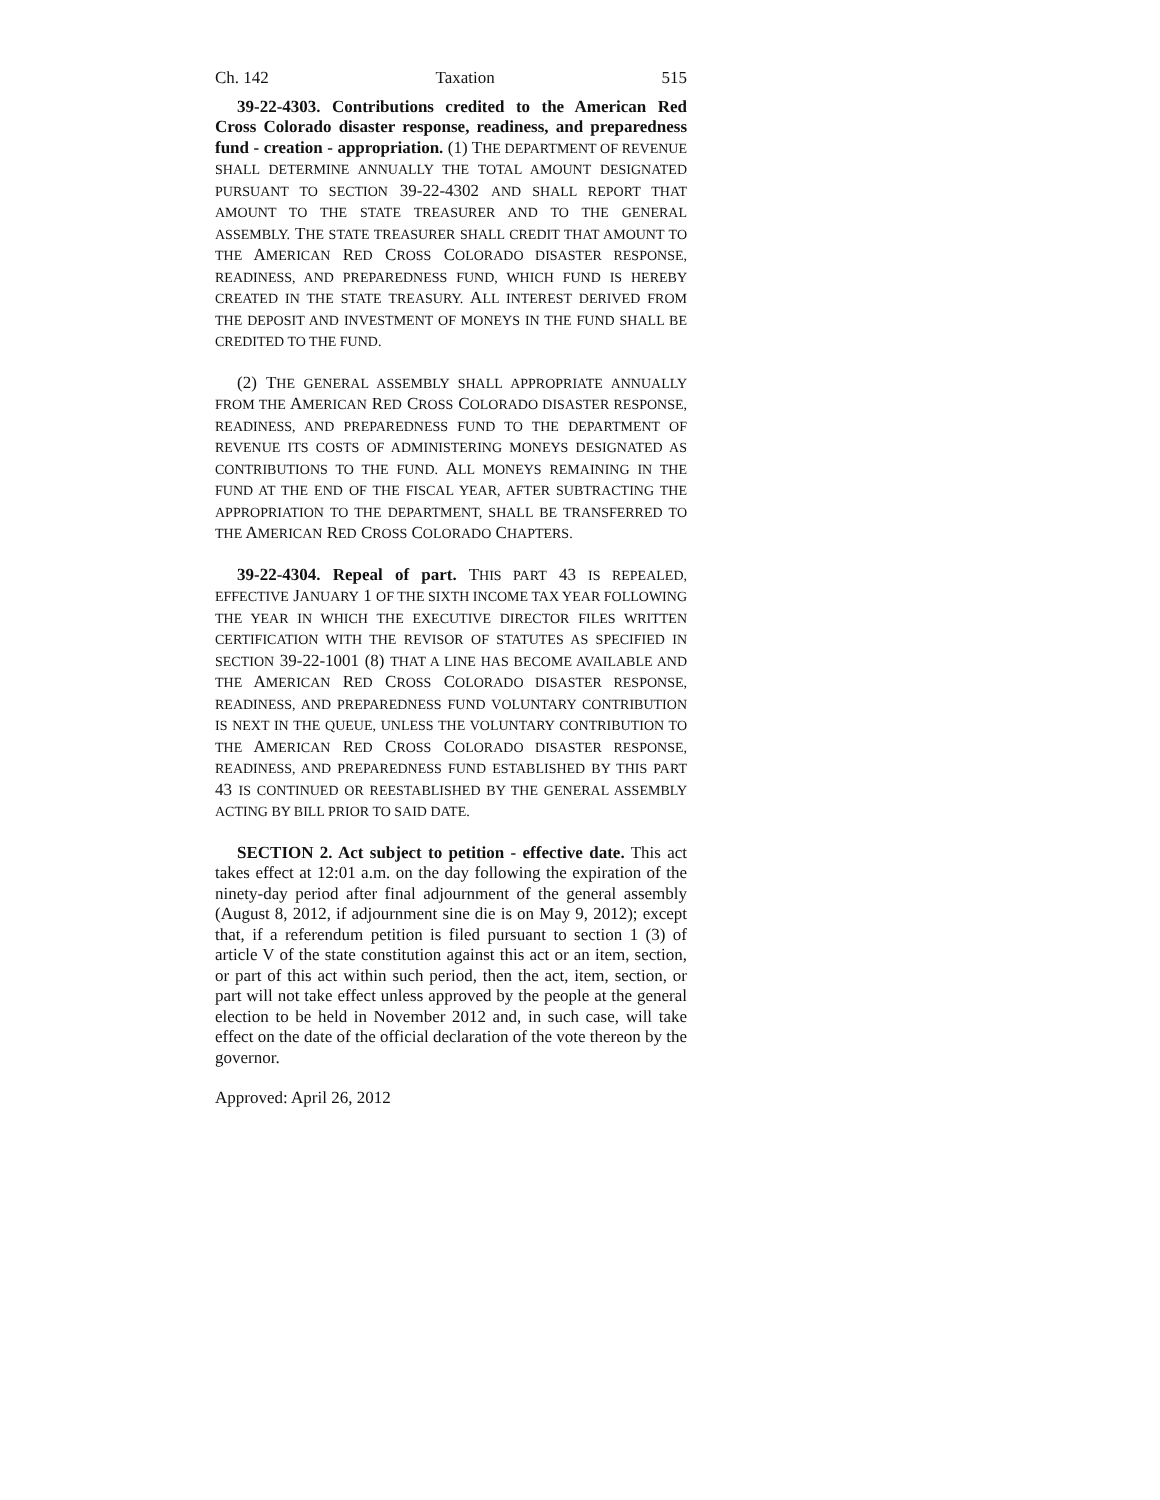Ch. 142 Taxation 515
39-22-4303. Contributions credited to the American Red Cross Colorado disaster response, readiness, and preparedness fund - creation - appropriation. (1) THE DEPARTMENT OF REVENUE SHALL DETERMINE ANNUALLY THE TOTAL AMOUNT DESIGNATED PURSUANT TO SECTION 39-22-4302 AND SHALL REPORT THAT AMOUNT TO THE STATE TREASURER AND TO THE GENERAL ASSEMBLY. THE STATE TREASURER SHALL CREDIT THAT AMOUNT TO THE AMERICAN RED CROSS COLORADO DISASTER RESPONSE, READINESS, AND PREPAREDNESS FUND, WHICH FUND IS HEREBY CREATED IN THE STATE TREASURY. ALL INTEREST DERIVED FROM THE DEPOSIT AND INVESTMENT OF MONEYS IN THE FUND SHALL BE CREDITED TO THE FUND.
(2) THE GENERAL ASSEMBLY SHALL APPROPRIATE ANNUALLY FROM THE AMERICAN RED CROSS COLORADO DISASTER RESPONSE, READINESS, AND PREPAREDNESS FUND TO THE DEPARTMENT OF REVENUE ITS COSTS OF ADMINISTERING MONEYS DESIGNATED AS CONTRIBUTIONS TO THE FUND. ALL MONEYS REMAINING IN THE FUND AT THE END OF THE FISCAL YEAR, AFTER SUBTRACTING THE APPROPRIATION TO THE DEPARTMENT, SHALL BE TRANSFERRED TO THE AMERICAN RED CROSS COLORADO CHAPTERS.
39-22-4304. Repeal of part. THIS PART 43 IS REPEALED, EFFECTIVE JANUARY 1 OF THE SIXTH INCOME TAX YEAR FOLLOWING THE YEAR IN WHICH THE EXECUTIVE DIRECTOR FILES WRITTEN CERTIFICATION WITH THE REVISOR OF STATUTES AS SPECIFIED IN SECTION 39-22-1001 (8) THAT A LINE HAS BECOME AVAILABLE AND THE AMERICAN RED CROSS COLORADO DISASTER RESPONSE, READINESS, AND PREPAREDNESS FUND VOLUNTARY CONTRIBUTION IS NEXT IN THE QUEUE, UNLESS THE VOLUNTARY CONTRIBUTION TO THE AMERICAN RED CROSS COLORADO DISASTER RESPONSE, READINESS, AND PREPAREDNESS FUND ESTABLISHED BY THIS PART 43 IS CONTINUED OR REESTABLISHED BY THE GENERAL ASSEMBLY ACTING BY BILL PRIOR TO SAID DATE.
SECTION 2. Act subject to petition - effective date. This act takes effect at 12:01 a.m. on the day following the expiration of the ninety-day period after final adjournment of the general assembly (August 8, 2012, if adjournment sine die is on May 9, 2012); except that, if a referendum petition is filed pursuant to section 1 (3) of article V of the state constitution against this act or an item, section, or part of this act within such period, then the act, item, section, or part will not take effect unless approved by the people at the general election to be held in November 2012 and, in such case, will take effect on the date of the official declaration of the vote thereon by the governor.
Approved: April 26, 2012